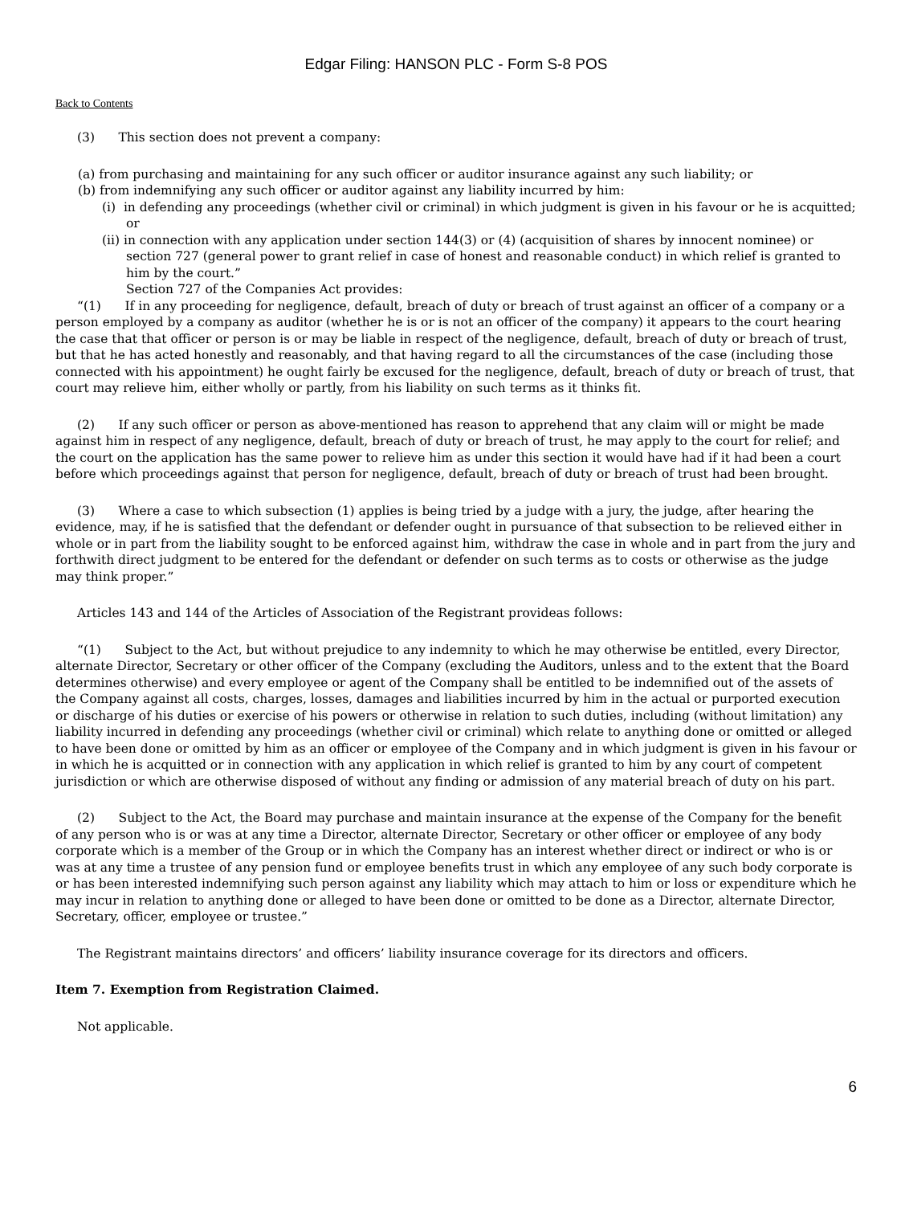Edgar Filing: HANSON PLC - Form S-8 POS
Back to Contents
(3) This section does not prevent a company:
(a) from purchasing and maintaining for any such officer or auditor insurance against any such liability; or
(b) from indemnifying any such officer or auditor against any liability incurred by him:
(i) in defending any proceedings (whether civil or criminal) in which judgment is given in his favour or he is acquitted; or
(ii) in connection with any application under section 144(3) or (4) (acquisition of shares by innocent nominee) or section 727 (general power to grant relief in case of honest and reasonable conduct) in which relief is granted to him by the court.”
Section 727 of the Companies Act provides:
“(1) If in any proceeding for negligence, default, breach of duty or breach of trust against an officer of a company or a person employed by a company as auditor (whether he is or is not an officer of the company) it appears to the court hearing the case that that officer or person is or may be liable in respect of the negligence, default, breach of duty or breach of trust, but that he has acted honestly and reasonably, and that having regard to all the circumstances of the case (including those connected with his appointment) he ought fairly be excused for the negligence, default, breach of duty or breach of trust, that court may relieve him, either wholly or partly, from his liability on such terms as it thinks fit.
(2) If any such officer or person as above-mentioned has reason to apprehend that any claim will or might be made against him in respect of any negligence, default, breach of duty or breach of trust, he may apply to the court for relief; and the court on the application has the same power to relieve him as under this section it would have had if it had been a court before which proceedings against that person for negligence, default, breach of duty or breach of trust had been brought.
(3) Where a case to which subsection (1) applies is being tried by a judge with a jury, the judge, after hearing the evidence, may, if he is satisfied that the defendant or defender ought in pursuance of that subsection to be relieved either in whole or in part from the liability sought to be enforced against him, withdraw the case in whole and in part from the jury and forthwith direct judgment to be entered for the defendant or defender on such terms as to costs or otherwise as the judge may think proper.”
Articles 143 and 144 of the Articles of Association of the Registrant provideas follows:
“(1) Subject to the Act, but without prejudice to any indemnity to which he may otherwise be entitled, every Director, alternate Director, Secretary or other officer of the Company (excluding the Auditors, unless and to the extent that the Board determines otherwise) and every employee or agent of the Company shall be entitled to be indemnified out of the assets of the Company against all costs, charges, losses, damages and liabilities incurred by him in the actual or purported execution or discharge of his duties or exercise of his powers or otherwise in relation to such duties, including (without limitation) any liability incurred in defending any proceedings (whether civil or criminal) which relate to anything done or omitted or alleged to have been done or omitted by him as an officer or employee of the Company and in which judgment is given in his favour or in which he is acquitted or in connection with any application in which relief is granted to him by any court of competent jurisdiction or which are otherwise disposed of without any finding or admission of any material breach of duty on his part.
(2) Subject to the Act, the Board may purchase and maintain insurance at the expense of the Company for the benefit of any person who is or was at any time a Director, alternate Director, Secretary or other officer or employee of any body corporate which is a member of the Group or in which the Company has an interest whether direct or indirect or who is or was at any time a trustee of any pension fund or employee benefits trust in which any employee of any such body corporate is or has been interested indemnifying such person against any liability which may attach to him or loss or expenditure which he may incur in relation to anything done or alleged to have been done or omitted to be done as a Director, alternate Director, Secretary, officer, employee or trustee.”
The Registrant maintains directors’ and officers’ liability insurance coverage for its directors and officers.
Item 7. Exemption from Registration Claimed.
Not applicable.
6